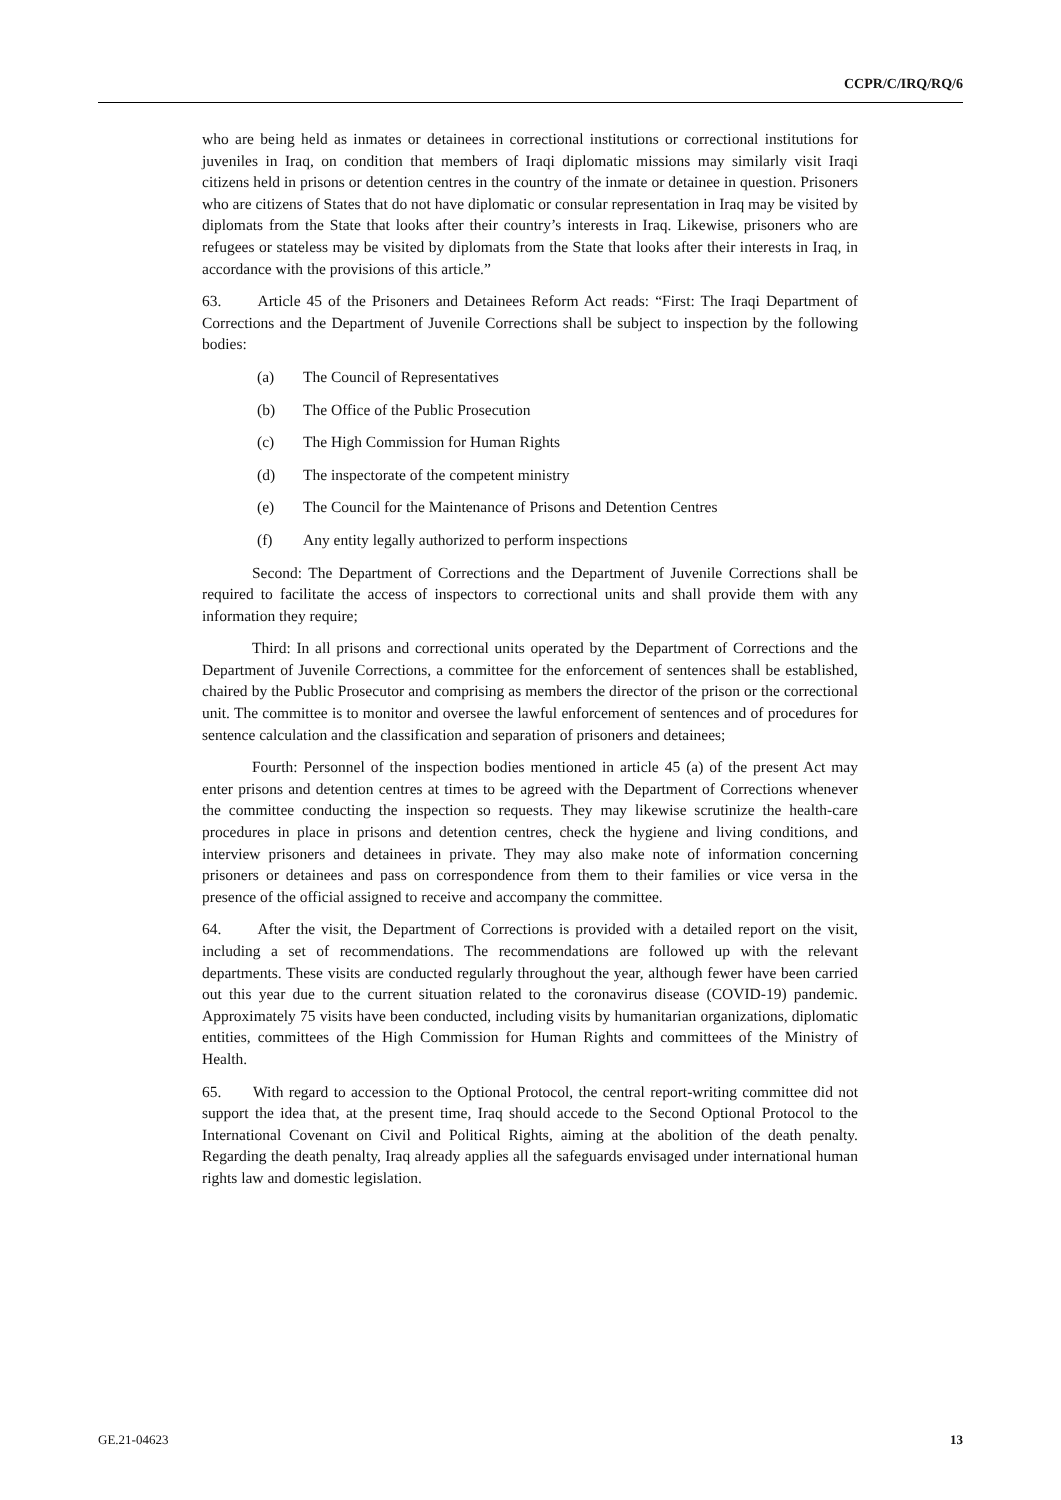CCPR/C/IRQ/RQ/6
who are being held as inmates or detainees in correctional institutions or correctional institutions for juveniles in Iraq, on condition that members of Iraqi diplomatic missions may similarly visit Iraqi citizens held in prisons or detention centres in the country of the inmate or detainee in question. Prisoners who are citizens of States that do not have diplomatic or consular representation in Iraq may be visited by diplomats from the State that looks after their country’s interests in Iraq. Likewise, prisoners who are refugees or stateless may be visited by diplomats from the State that looks after their interests in Iraq, in accordance with the provisions of this article.”
63. Article 45 of the Prisoners and Detainees Reform Act reads: “First: The Iraqi Department of Corrections and the Department of Juvenile Corrections shall be subject to inspection by the following bodies:
(a) The Council of Representatives
(b) The Office of the Public Prosecution
(c) The High Commission for Human Rights
(d) The inspectorate of the competent ministry
(e) The Council for the Maintenance of Prisons and Detention Centres
(f) Any entity legally authorized to perform inspections
Second: The Department of Corrections and the Department of Juvenile Corrections shall be required to facilitate the access of inspectors to correctional units and shall provide them with any information they require;
Third: In all prisons and correctional units operated by the Department of Corrections and the Department of Juvenile Corrections, a committee for the enforcement of sentences shall be established, chaired by the Public Prosecutor and comprising as members the director of the prison or the correctional unit. The committee is to monitor and oversee the lawful enforcement of sentences and of procedures for sentence calculation and the classification and separation of prisoners and detainees;
Fourth: Personnel of the inspection bodies mentioned in article 45 (a) of the present Act may enter prisons and detention centres at times to be agreed with the Department of Corrections whenever the committee conducting the inspection so requests. They may likewise scrutinize the health-care procedures in place in prisons and detention centres, check the hygiene and living conditions, and interview prisoners and detainees in private. They may also make note of information concerning prisoners or detainees and pass on correspondence from them to their families or vice versa in the presence of the official assigned to receive and accompany the committee.
64. After the visit, the Department of Corrections is provided with a detailed report on the visit, including a set of recommendations. The recommendations are followed up with the relevant departments. These visits are conducted regularly throughout the year, although fewer have been carried out this year due to the current situation related to the coronavirus disease (COVID-19) pandemic. Approximately 75 visits have been conducted, including visits by humanitarian organizations, diplomatic entities, committees of the High Commission for Human Rights and committees of the Ministry of Health.
65. With regard to accession to the Optional Protocol, the central report-writing committee did not support the idea that, at the present time, Iraq should accede to the Second Optional Protocol to the International Covenant on Civil and Political Rights, aiming at the abolition of the death penalty. Regarding the death penalty, Iraq already applies all the safeguards envisaged under international human rights law and domestic legislation.
GE.21-04623 13